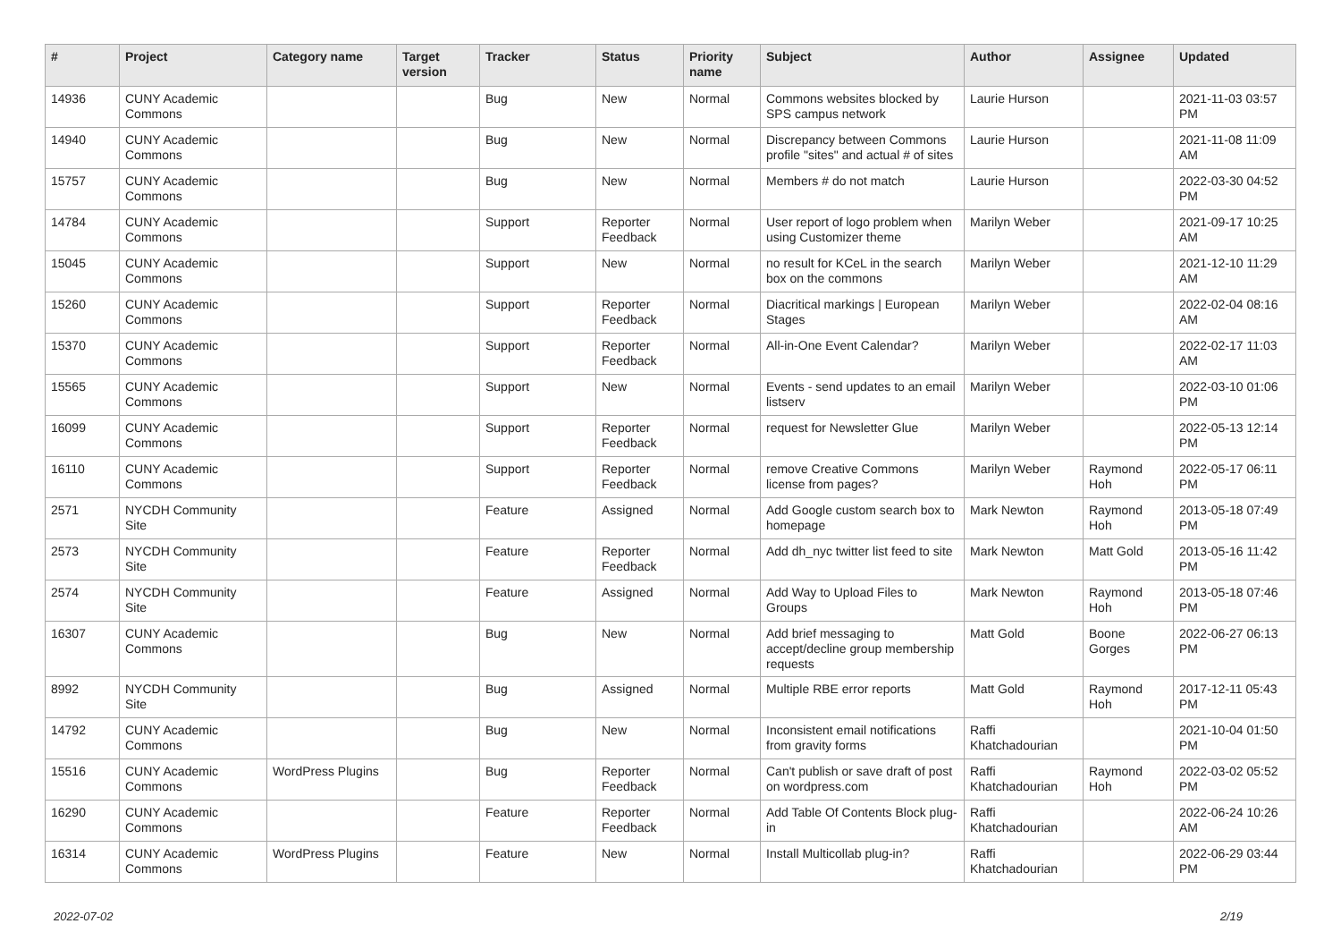| # | Project | Category name | Target version | Tracker | Status | Priority name | Subject | Author | Assignee | Updated |
| --- | --- | --- | --- | --- | --- | --- | --- | --- | --- | --- |
| 14936 | CUNY Academic Commons | | | Bug | New | Normal | Commons websites blocked by SPS campus network | Laurie Hurson | | 2021-11-03 03:57 PM |
| 14940 | CUNY Academic Commons | | | Bug | New | Normal | Discrepancy between Commons profile "sites" and actual # of sites | Laurie Hurson | | 2021-11-08 11:09 AM |
| 15757 | CUNY Academic Commons | | | Bug | New | Normal | Members # do not match | Laurie Hurson | | 2022-03-30 04:52 PM |
| 14784 | CUNY Academic Commons | | | Support | Reporter Feedback | Normal | User report of logo problem when using Customizer theme | Marilyn Weber | | 2021-09-17 10:25 AM |
| 15045 | CUNY Academic Commons | | | Support | New | Normal | no result for KCeL in the search box on the commons | Marilyn Weber | | 2021-12-10 11:29 AM |
| 15260 | CUNY Academic Commons | | | Support | Reporter Feedback | Normal | Diacritical markings / European Stages | Marilyn Weber | | 2022-02-04 08:16 AM |
| 15370 | CUNY Academic Commons | | | Support | Reporter Feedback | Normal | All-in-One Event Calendar? | Marilyn Weber | | 2022-02-17 11:03 AM |
| 15565 | CUNY Academic Commons | | | Support | New | Normal | Events - send updates to an email listserv | Marilyn Weber | | 2022-03-10 01:06 PM |
| 16099 | CUNY Academic Commons | | | Support | Reporter Feedback | Normal | request for Newsletter Glue | Marilyn Weber | | 2022-05-13 12:14 PM |
| 16110 | CUNY Academic Commons | | | Support | Reporter Feedback | Normal | remove Creative Commons license from pages? | Marilyn Weber | Raymond Hoh | 2022-05-17 06:11 PM |
| 2571 | NYCDH Community Site | | | Feature | Assigned | Normal | Add Google custom search box to homepage | Mark Newton | Raymond Hoh | 2013-05-18 07:49 PM |
| 2573 | NYCDH Community Site | | | Feature | Reporter Feedback | Normal | Add dh_nyc twitter list feed to site | Mark Newton | Matt Gold | 2013-05-16 11:42 PM |
| 2574 | NYCDH Community Site | | | Feature | Assigned | Normal | Add Way to Upload Files to Groups | Mark Newton | Raymond Hoh | 2013-05-18 07:46 PM |
| 16307 | CUNY Academic Commons | | | Bug | New | Normal | Add brief messaging to accept/decline group membership requests | Matt Gold | Boone Gorges | 2022-06-27 06:13 PM |
| 8992 | NYCDH Community Site | | | Bug | Assigned | Normal | Multiple RBE error reports | Matt Gold | Raymond Hoh | 2017-12-11 05:43 PM |
| 14792 | CUNY Academic Commons | | | Bug | New | Normal | Inconsistent email notifications from gravity forms | Raffi Khatchadourian | | 2021-10-04 01:50 PM |
| 15516 | CUNY Academic Commons | WordPress Plugins | | Bug | Reporter Feedback | Normal | Can't publish or save draft of post on wordpress.com | Raffi Khatchadourian | Raymond Hoh | 2022-03-02 05:52 PM |
| 16290 | CUNY Academic Commons | | | Feature | Reporter Feedback | Normal | Add Table Of Contents Block plug-in | Raffi Khatchadourian | | 2022-06-24 10:26 AM |
| 16314 | CUNY Academic Commons | WordPress Plugins | | Feature | New | Normal | Install Multicollab plug-in? | Raffi Khatchadourian | | 2022-06-29 03:44 PM |
2022-07-02 2/19